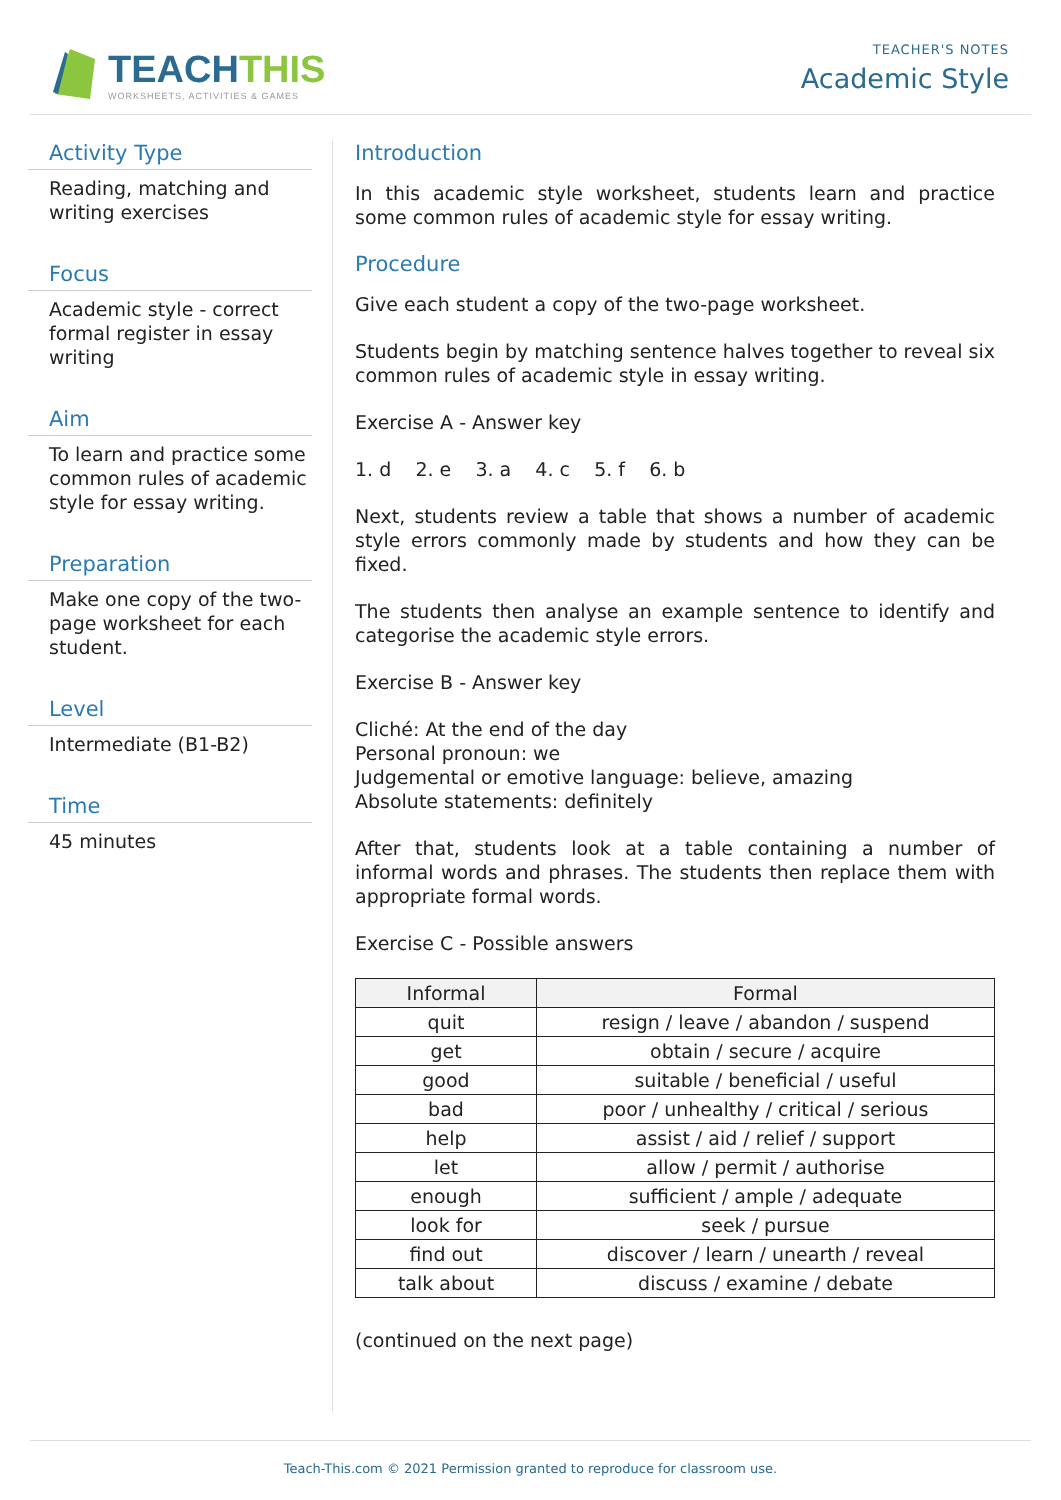TEACHTHIS
WORKSHEETS, ACTIVITIES & GAMES
TEACHER'S NOTES
Academic Style
Activity Type
Reading, matching and writing exercises
Focus
Academic style - correct formal register in essay writing
Aim
To learn and practice some common rules of academic style for essay writing.
Preparation
Make one copy of the two-page worksheet for each student.
Level
Intermediate (B1-B2)
Time
45 minutes
Introduction
In this academic style worksheet, students learn and practice some common rules of academic style for essay writing.
Procedure
Give each student a copy of the two-page worksheet.
Students begin by matching sentence halves together to reveal six common rules of academic style in essay writing.
Exercise A - Answer key
1. d 2. e 3. a 4. c 5. f 6. b
Next, students review a table that shows a number of academic style errors commonly made by students and how they can be fixed.
The students then analyse an example sentence to identify and categorise the academic style errors.
Exercise B - Answer key
Cliché: At the end of the day
Personal pronoun: we
Judgemental or emotive language: believe, amazing
Absolute statements: definitely
After that, students look at a table containing a number of informal words and phrases. The students then replace them with appropriate formal words.
Exercise C - Possible answers
| Informal | Formal |
| --- | --- |
| quit | resign / leave / abandon / suspend |
| get | obtain / secure / acquire |
| good | suitable / beneficial / useful |
| bad | poor / unhealthy / critical / serious |
| help | assist / aid / relief / support |
| let | allow / permit / authorise |
| enough | sufficient / ample / adequate |
| look for | seek / pursue |
| find out | discover / learn / unearth / reveal |
| talk about | discuss / examine / debate |
(continued on the next page)
Teach-This.com © 2021 Permission granted to reproduce for classroom use.